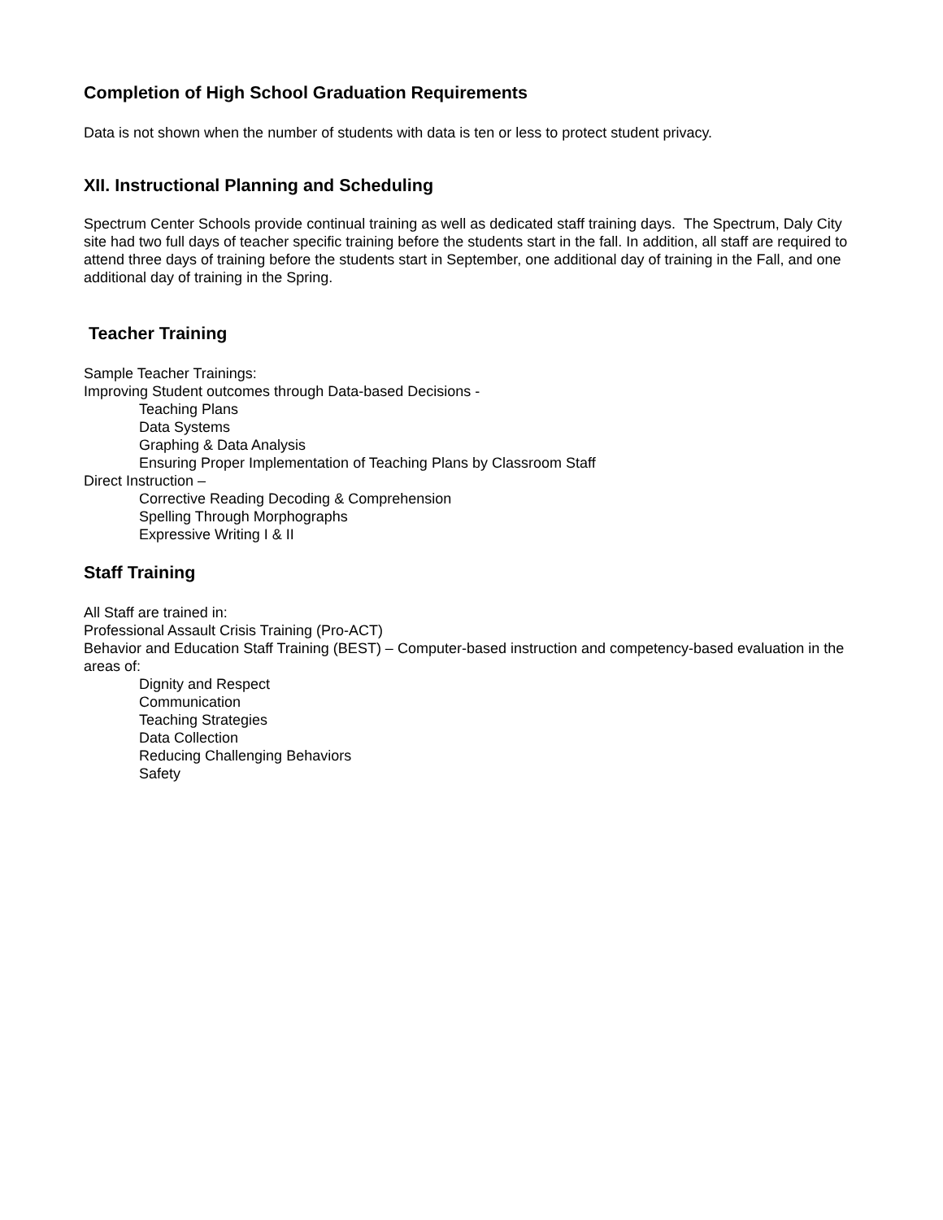Completion of High School Graduation Requirements
Data is not shown when the number of students with data is ten or less to protect student privacy.
XII. Instructional Planning and Scheduling
Spectrum Center Schools provide continual training as well as dedicated staff training days. The Spectrum, Daly City site had two full days of teacher specific training before the students start in the fall. In addition, all staff are required to attend three days of training before the students start in September, one additional day of training in the Fall, and one additional day of training in the Spring.
Teacher Training
Sample Teacher Trainings:
Improving Student outcomes through Data-based Decisions -
Teaching Plans
Data Systems
Graphing & Data Analysis
Ensuring Proper Implementation of Teaching Plans by Classroom Staff
Direct Instruction –
Corrective Reading Decoding & Comprehension
Spelling Through Morphographs
Expressive Writing I & II
Staff Training
All Staff are trained in:
Professional Assault Crisis Training (Pro-ACT)
Behavior and Education Staff Training (BEST) – Computer-based instruction and competency-based evaluation in the areas of:
Dignity and Respect
Communication
Teaching Strategies
Data Collection
Reducing Challenging Behaviors
Safety